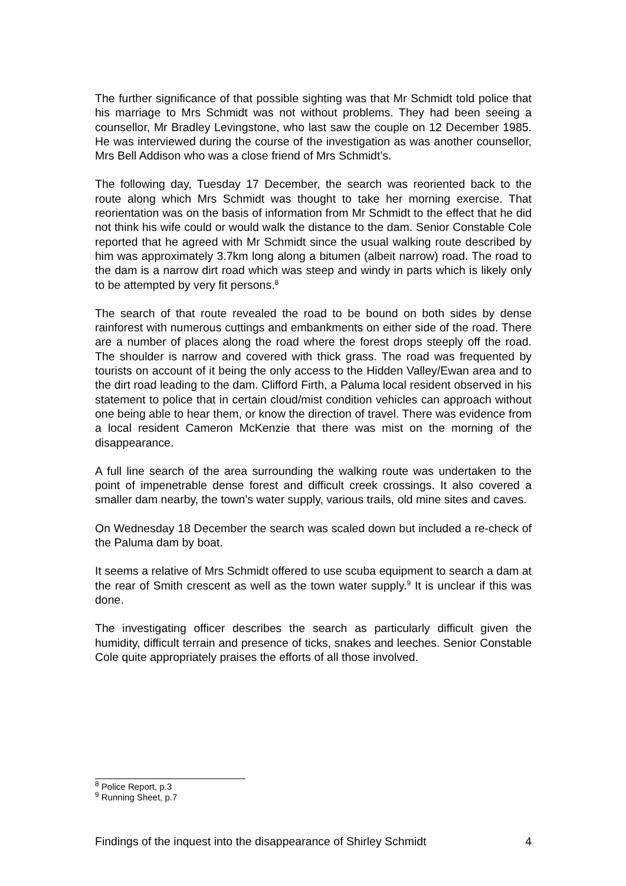The further significance of that possible sighting was that Mr Schmidt told police that his marriage to Mrs Schmidt was not without problems. They had been seeing a counsellor, Mr Bradley Levingstone, who last saw the couple on 12 December 1985. He was interviewed during the course of the investigation as was another counsellor, Mrs Bell Addison who was a close friend of Mrs Schmidt’s.
The following day, Tuesday 17 December, the search was reoriented back to the route along which Mrs Schmidt was thought to take her morning exercise. That reorientation was on the basis of information from Mr Schmidt to the effect that he did not think his wife could or would walk the distance to the dam. Senior Constable Cole reported that he agreed with Mr Schmidt since the usual walking route described by him was approximately 3.7km long along a bitumen (albeit narrow) road. The road to the dam is a narrow dirt road which was steep and windy in parts which is likely only to be attempted by very fit persons.<sup>8</sup>
The search of that route revealed the road to be bound on both sides by dense rainforest with numerous cuttings and embankments on either side of the road. There are a number of places along the road where the forest drops steeply off the road. The shoulder is narrow and covered with thick grass. The road was frequented by tourists on account of it being the only access to the Hidden Valley/Ewan area and to the dirt road leading to the dam. Clifford Firth, a Paluma local resident observed in his statement to police that in certain cloud/mist condition vehicles can approach without one being able to hear them, or know the direction of travel. There was evidence from a local resident Cameron McKenzie that there was mist on the morning of the disappearance.
A full line search of the area surrounding the walking route was undertaken to the point of impenetrable dense forest and difficult creek crossings. It also covered a smaller dam nearby, the town’s water supply, various trails, old mine sites and caves.
On Wednesday 18 December the search was scaled down but included a re-check of the Paluma dam by boat.
It seems a relative of Mrs Schmidt offered to use scuba equipment to search a dam at the rear of Smith crescent as well as the town water supply.<sup>9</sup> It is unclear if this was done.
The investigating officer describes the search as particularly difficult given the humidity, difficult terrain and presence of ticks, snakes and leeches. Senior Constable Cole quite appropriately praises the efforts of all those involved.
<sup>8</sup> Police Report, p.3
<sup>9</sup> Running Sheet, p.7
Findings of the inquest into the disappearance of Shirley Schmidt 4